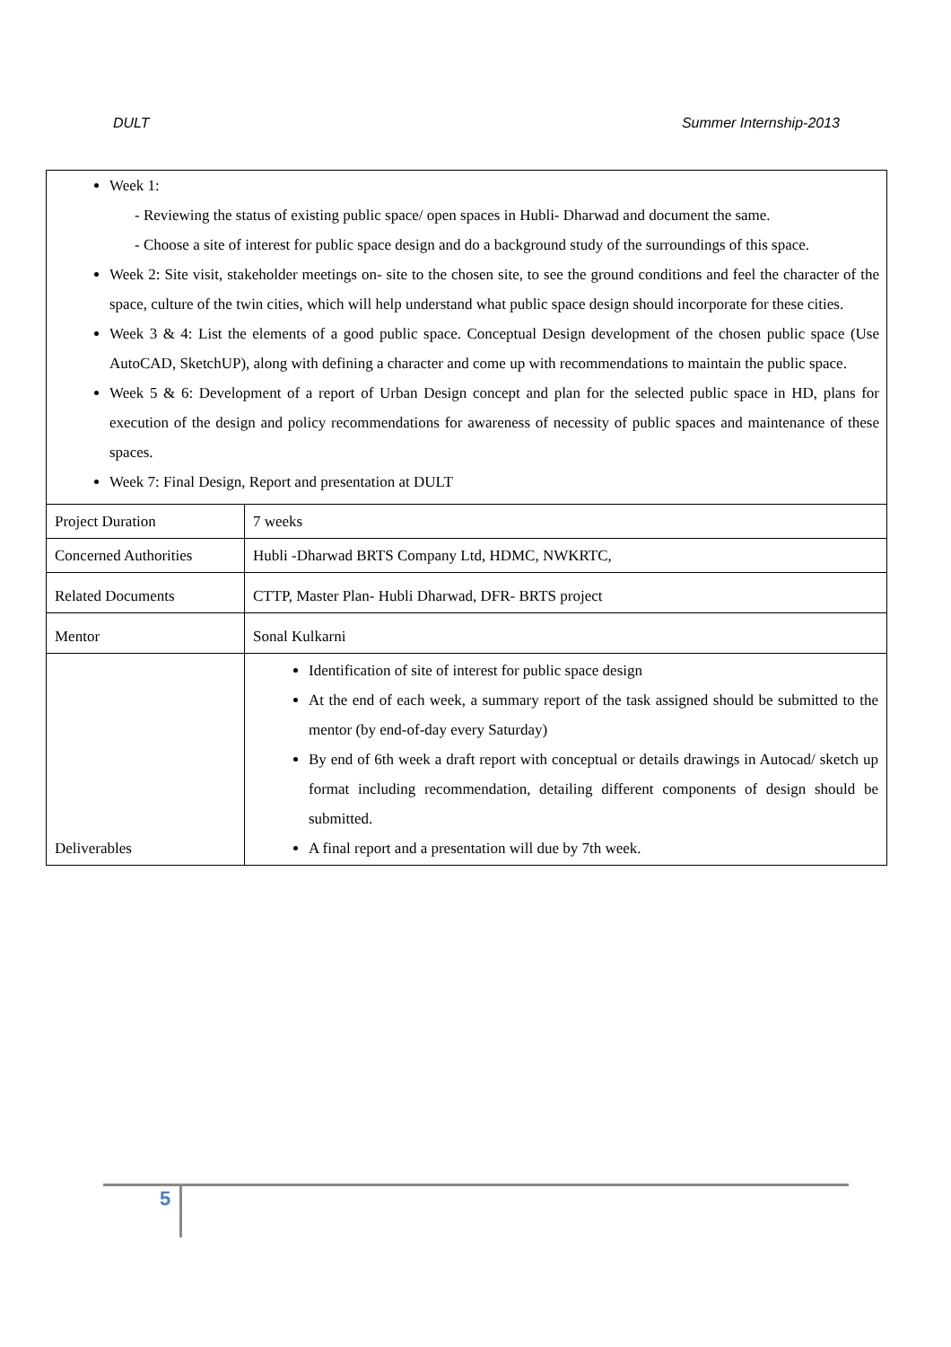DULT Summer Internship-2013
| Week 1: - Reviewing the status of existing public space/ open spaces in Hubli- Dharwad and document the same. - Choose a site of interest for public space design and do a background study of the surroundings of this space. Week 2: Site visit, stakeholder meetings on- site to the chosen site, to see the ground conditions and feel the character of the space, culture of the twin cities, which will help understand what public space design should incorporate for these cities. Week 3 & 4: List the elements of a good public space. Conceptual Design development of the chosen public space (Use AutoCAD, SketchUP), along with defining a character and come up with recommendations to maintain the public space. Week 5 & 6: Development of a report of Urban Design concept and plan for the selected public space in HD, plans for execution of the design and policy recommendations for awareness of necessity of public spaces and maintenance of these spaces. Week 7: Final Design, Report and presentation at DULT | |
| Project Duration | 7 weeks |
| Concerned Authorities | Hubli -Dharwad BRTS Company Ltd, HDMC, NWKRTC, |
| Related Documents | CTTP, Master Plan- Hubli Dharwad, DFR- BRTS project |
| Mentor | Sonal Kulkarni |
| Deliverables | Identification of site of interest for public space design At the end of each week, a summary report of the task assigned should be submitted to the mentor (by end-of-day every Saturday) By end of 6th week a draft report with conceptual or details drawings in Autocad/ sketch up format including recommendation, detailing different components of design should be submitted. A final report and a presentation will due by 7th week. |
5